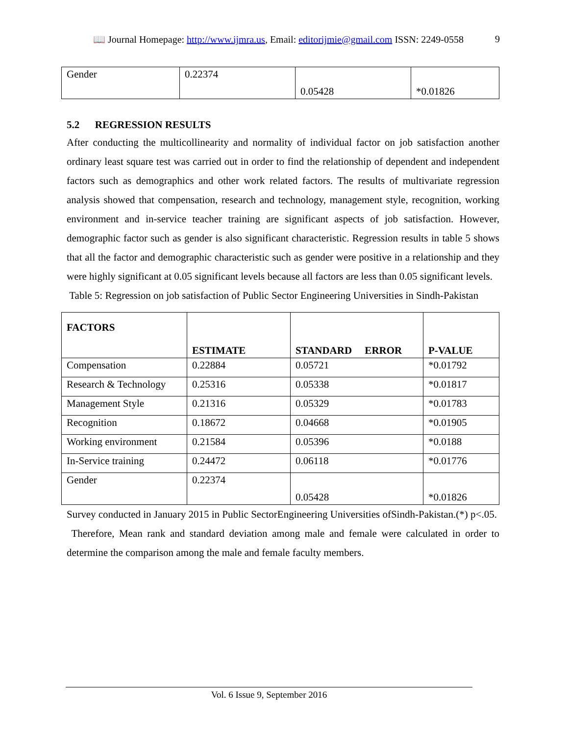📖 Journal Homepage: http://www.ijmra.us, Email: editorijmie@gmail.com ISSN: 2249-0558 9
| Gender | 0.22374 | 0.05428 | *0.01826 |
5.2 REGRESSION RESULTS
After conducting the multicollinearity and normality of individual factor on job satisfaction another ordinary least square test was carried out in order to find the relationship of dependent and independent factors such as demographics and other work related factors. The results of multivariate regression analysis showed that compensation, research and technology, management style, recognition, working environment and in-service teacher training are significant aspects of job satisfaction. However, demographic factor such as gender is also significant characteristic. Regression results in table 5 shows that all the factor and demographic characteristic such as gender were positive in a relationship and they were highly significant at 0.05 significant levels because all factors are less than 0.05 significant levels.
Table 5: Regression on job satisfaction of Public Sector Engineering Universities in Sindh-Pakistan
| FACTORS | ESTIMATE | STANDARD ERROR | P-VALUE |
| --- | --- | --- | --- |
| Compensation | 0.22884 | 0.05721 | *0.01792 |
| Research & Technology | 0.25316 | 0.05338 | *0.01817 |
| Management Style | 0.21316 | 0.05329 | *0.01783 |
| Recognition | 0.18672 | 0.04668 | *0.01905 |
| Working environment | 0.21584 | 0.05396 | *0.0188 |
| In-Service training | 0.24472 | 0.06118 | *0.01776 |
| Gender | 0.22374 | 0.05428 | *0.01826 |
Survey conducted in January 2015 in Public SectorEngineering Universities ofSindh-Pakistan.(*) p<.05.
Therefore, Mean rank and standard deviation among male and female were calculated in order to determine the comparison among the male and female faculty members.
Vol. 6 Issue 9, September 2016